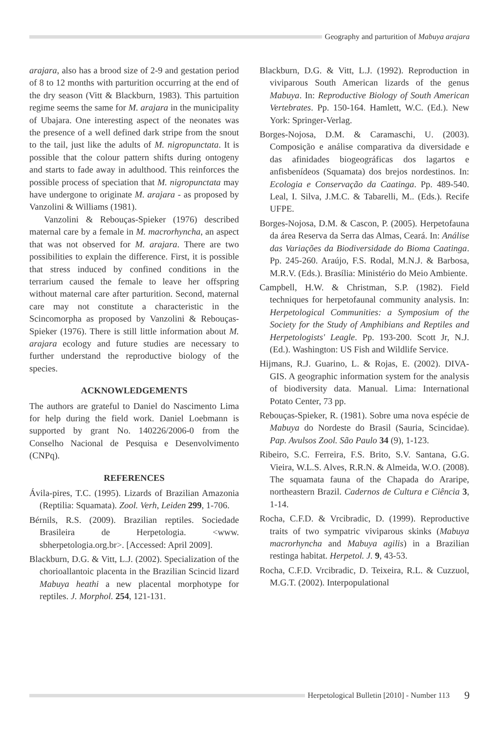Geography and parturition of Mabuya arajara
arajara, also has a brood size of 2-9 and gestation period of 8 to 12 months with parturition occurring at the end of the dry season (Vitt & Blackburn, 1983). This partuition regime seems the same for M. arajara in the municipality of Ubajara. One interesting aspect of the neonates was the presence of a well defined dark stripe from the snout to the tail, just like the adults of M. nigropunctata. It is possible that the colour pattern shifts during ontogeny and starts to fade away in adulthood. This reinforces the possible process of speciation that M. nigropunctata may have undergone to originate M. arajara - as proposed by Vanzolini & Williams (1981).
Vanzolini & Rebouças-Spieker (1976) described maternal care by a female in M. macrorhyncha, an aspect that was not observed for M. arajara. There are two possibilities to explain the difference. First, it is possible that stress induced by confined conditions in the terrarium caused the female to leave her offspring without maternal care after parturition. Second, maternal care may not constitute a characteristic in the Scincomorpha as proposed by Vanzolini & Rebouças-Spieker (1976). There is still little information about M. arajara ecology and future studies are necessary to further understand the reproductive biology of the species.
ACKNOWLEDGEMENTS
The authors are grateful to Daniel do Nascimento Lima for help during the field work. Daniel Loebmann is supported by grant No. 140226/2006-0 from the Conselho Nacional de Pesquisa e Desenvolvimento (CNPq).
REFERENCES
Ávila-pires, T.C. (1995). Lizards of Brazilian Amazonia (Reptilia: Squamata). Zool. Verh, Leiden 299, 1-706.
Bérnils, R.S. (2009). Brazilian reptiles. Sociedade Brasileira de Herpetologia. <www. sbherpetologia.org.br>. [Accessed: April 2009].
Blackburn, D.G. & Vitt, L.J. (2002). Specialization of the chorioallantoic placenta in the Brazilian Scincid lizard Mabuya heathi a new placental morphotype for reptiles. J. Morphol. 254, 121-131.
Blackburn, D.G. & Vitt, L.J. (1992). Reproduction in viviparous South American lizards of the genus Mabuya. In: Reproductive Biology of South American Vertebrates. Pp. 150-164. Hamlett, W.C. (Ed.). New York: Springer-Verlag.
Borges-Nojosa, D.M. & Caramaschi, U. (2003). Composição e análise comparativa da diversidade e das afinidades biogeográficas dos lagartos e anfisbenídeos (Squamata) dos brejos nordestinos. In: Ecologia e Conservação da Caatinga. Pp. 489-540. Leal, I. Silva, J.M.C. & Tabarelli, M.. (Eds.). Recife UFPE.
Borges-Nojosa, D.M. & Cascon, P. (2005). Herpetofauna da área Reserva da Serra das Almas, Ceará. In: Análise das Variações da Biodiversidade do Bioma Caatinga. Pp. 245-260. Araújo, F.S. Rodal, M.N.J. & Barbosa, M.R.V. (Eds.). Brasília: Ministério do Meio Ambiente.
Campbell, H.W. & Christman, S.P. (1982). Field techniques for herpetofaunal community analysis. In: Herpetological Communities: a Symposium of the Society for the Study of Amphibians and Reptiles and Herpetologists' Leagle. Pp. 193-200. Scott Jr, N.J. (Ed.). Washington: US Fish and Wildlife Service.
Hijmans, R.J. Guarino, L. & Rojas, E. (2002). DIVA-GIS. A geographic information system for the analysis of biodiversity data. Manual. Lima: International Potato Center, 73 pp.
Rebouças-Spieker, R. (1981). Sobre uma nova espécie de Mabuya do Nordeste do Brasil (Sauria, Scincidae). Pap. Avulsos Zool. São Paulo 34 (9), 1-123.
Ribeiro, S.C. Ferreira, F.S. Brito, S.V. Santana, G.G. Vieira, W.L.S. Alves, R.R.N. & Almeida, W.O. (2008). The squamata fauna of the Chapada do Araripe, northeastern Brazil. Cadernos de Cultura e Ciência 3, 1-14.
Rocha, C.F.D. & Vrcibradic, D. (1999). Reproductive traits of two sympatric viviparous skinks (Mabuya macrorhyncha and Mabuya agilis) in a Brazilian restinga habitat. Herpetol. J. 9, 43-53.
Rocha, C.F.D. Vrcibradic, D. Teixeira, R.L. & Cuzzuol, M.G.T. (2002). Interpopulational
Herpetological Bulletin [2010] - Number 113 9